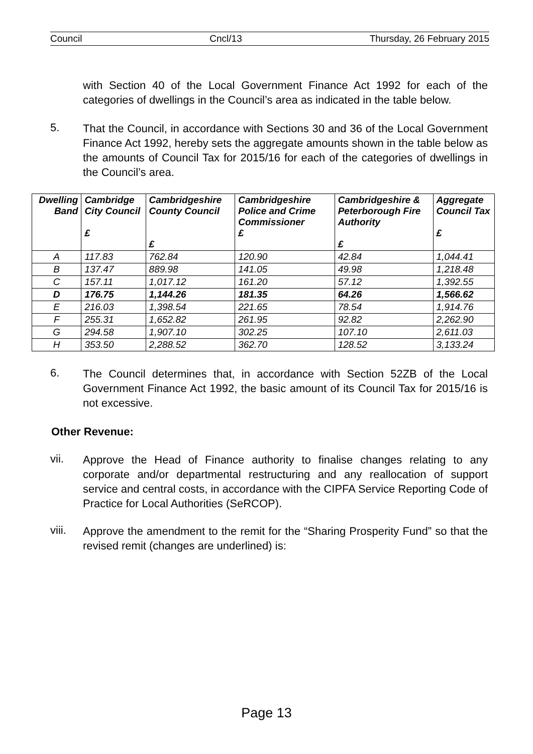Council Cncl/13 Thursday, 26 February 2015
with Section 40 of the Local Government Finance Act 1992 for each of the categories of dwellings in the Council’s area as indicated in the table below.
5.
That the Council, in accordance with Sections 30 and 36 of the Local Government Finance Act 1992, hereby sets the aggregate amounts shown in the table below as the amounts of Council Tax for 2015/16 for each of the categories of dwellings in the Council’s area.
| Dwelling Band | Cambridge City Council £ | Cambridgeshire County Council £ | Cambridgeshire Police and Crime Commissioner £ | Cambridgeshire & Peterborough Fire Authority £ | Aggregate Council Tax £ |
| --- | --- | --- | --- | --- | --- |
| A | 117.83 | 762.84 | 120.90 | 42.84 | 1,044.41 |
| B | 137.47 | 889.98 | 141.05 | 49.98 | 1,218.48 |
| C | 157.11 | 1,017.12 | 161.20 | 57.12 | 1,392.55 |
| D | 176.75 | 1,144.26 | 181.35 | 64.26 | 1,566.62 |
| E | 216.03 | 1,398.54 | 221.65 | 78.54 | 1,914.76 |
| F | 255.31 | 1,652.82 | 261.95 | 92.82 | 2,262.90 |
| G | 294.58 | 1,907.10 | 302.25 | 107.10 | 2,611.03 |
| H | 353.50 | 2,288.52 | 362.70 | 128.52 | 3,133.24 |
6.
The Council determines that, in accordance with Section 52ZB of the Local Government Finance Act 1992, the basic amount of its Council Tax for 2015/16 is not excessive.
Other Revenue:
vii.
Approve the Head of Finance authority to finalise changes relating to any corporate and/or departmental restructuring and any reallocation of support service and central costs, in accordance with the CIPFA Service Reporting Code of Practice for Local Authorities (SeRCOP).
viii.
Approve the amendment to the remit for the “Sharing Prosperity Fund” so that the revised remit (changes are underlined) is:
Page 13